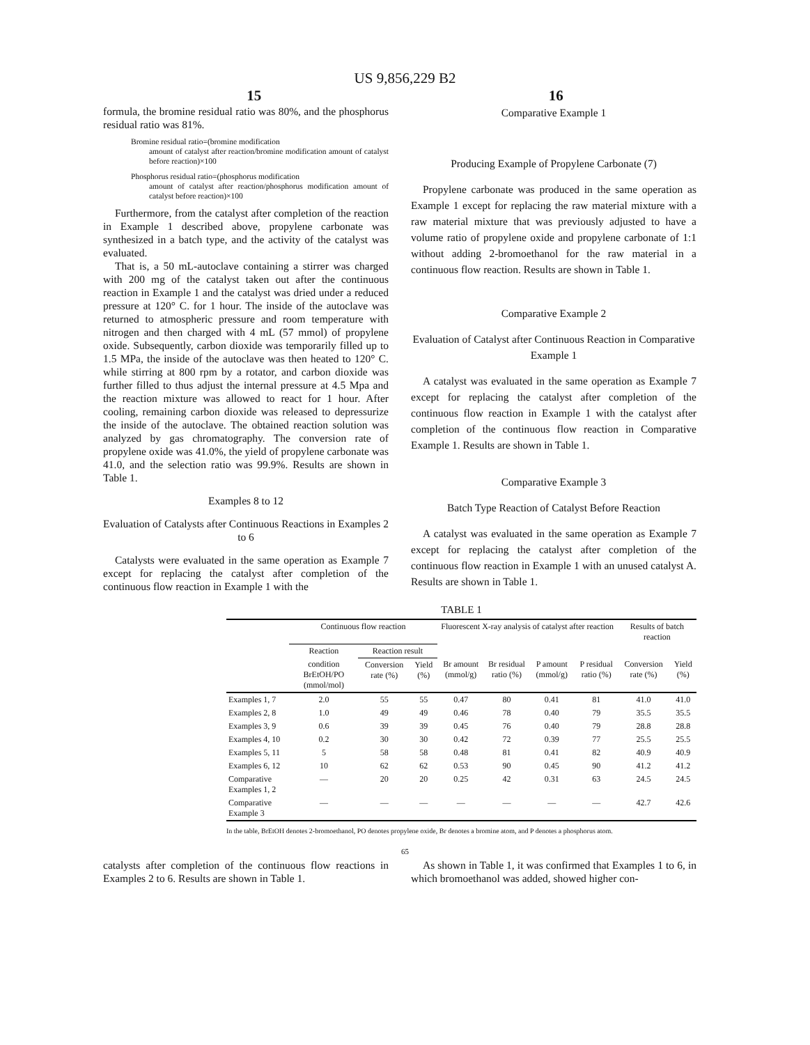US 9,856,229 B2
15 16
formula, the bromine residual ratio was 80%, and the phosphorus residual ratio was 81%.
Bromine residual ratio=(bromine modification
amount of catalyst after reaction/bromine modification amount of catalyst before reaction)×100
Phosphorus residual ratio=(phosphorus modification
amount of catalyst after reaction/phosphorus modification amount of catalyst before reaction)×100
Furthermore, from the catalyst after completion of the reaction in Example 1 described above, propylene carbonate was synthesized in a batch type, and the activity of the catalyst was evaluated.
That is, a 50 mL-autoclave containing a stirrer was charged with 200 mg of the catalyst taken out after the continuous reaction in Example 1 and the catalyst was dried under a reduced pressure at 120° C. for 1 hour. The inside of the autoclave was returned to atmospheric pressure and room temperature with nitrogen and then charged with 4 mL (57 mmol) of propylene oxide. Subsequently, carbon dioxide was temporarily filled up to 1.5 MPa, the inside of the autoclave was then heated to 120° C. while stirring at 800 rpm by a rotator, and carbon dioxide was further filled to thus adjust the internal pressure at 4.5 Mpa and the reaction mixture was allowed to react for 1 hour. After cooling, remaining carbon dioxide was released to depressurize the inside of the autoclave. The obtained reaction solution was analyzed by gas chromatography. The conversion rate of propylene oxide was 41.0%, the yield of propylene carbonate was 41.0, and the selection ratio was 99.9%. Results are shown in Table 1.
Examples 8 to 12
Evaluation of Catalysts after Continuous Reactions in Examples 2 to 6
Catalysts were evaluated in the same operation as Example 7 except for replacing the catalyst after completion of the continuous flow reaction in Example 1 with the
Comparative Example 1
Producing Example of Propylene Carbonate (7)
Propylene carbonate was produced in the same operation as Example 1 except for replacing the raw material mixture with a raw material mixture that was previously adjusted to have a volume ratio of propylene oxide and propylene carbonate of 1:1 without adding 2-bromoethanol for the raw material in a continuous flow reaction. Results are shown in Table 1.
Comparative Example 2
Evaluation of Catalyst after Continuous Reaction in Comparative Example 1
A catalyst was evaluated in the same operation as Example 7 except for replacing the catalyst after completion of the continuous flow reaction in Example 1 with the catalyst after completion of the continuous flow reaction in Comparative Example 1. Results are shown in Table 1.
Comparative Example 3
Batch Type Reaction of Catalyst Before Reaction
A catalyst was evaluated in the same operation as Example 7 except for replacing the catalyst after completion of the continuous flow reaction in Example 1 with an unused catalyst A. Results are shown in Table 1.
TABLE 1
| | Continuous flow reaction | | | Fluorescent X-ray analysis of catalyst after reaction | | | | Results of batch reaction | |
| --- | --- | --- | --- | --- | --- | --- | --- | --- | --- |
| | Reaction | Reaction result | | | | | | | |
| | condition BrEtOH/PO (mmol/mol) | Conversion rate (%) | Yield (%) | Br amount (mmol/g) | Br residual ratio (%) | P amount (mmol/g) | P residual ratio (%) | Conversion rate (%) | Yield (%) |
| Examples 1, 7 | 2.0 | 55 | 55 | 0.47 | 80 | 0.41 | 81 | 41.0 | 41.0 |
| Examples 2, 8 | 1.0 | 49 | 49 | 0.46 | 78 | 0.40 | 79 | 35.5 | 35.5 |
| Examples 3, 9 | 0.6 | 39 | 39 | 0.45 | 76 | 0.40 | 79 | 28.8 | 28.8 |
| Examples 4, 10 | 0.2 | 30 | 30 | 0.42 | 72 | 0.39 | 77 | 25.5 | 25.5 |
| Examples 5, 11 | 5 | 58 | 58 | 0.48 | 81 | 0.41 | 82 | 40.9 | 40.9 |
| Examples 6, 12 | 10 | 62 | 62 | 0.53 | 90 | 0.45 | 90 | 41.2 | 41.2 |
| Comparative Examples 1, 2 | — | 20 | 20 | 0.25 | 42 | 0.31 | 63 | 24.5 | 24.5 |
| Comparative Example 3 | — | — | — | — | — | — | — | 42.7 | 42.6 |
In the table, BrEtOH denotes 2-bromoethanol, PO denotes propylene oxide, Br denotes a bromine atom, and P denotes a phosphorus atom.
65
catalysts after completion of the continuous flow reactions in Examples 2 to 6. Results are shown in Table 1.
As shown in Table 1, it was confirmed that Examples 1 to 6, in which bromoethanol was added, showed higher con-